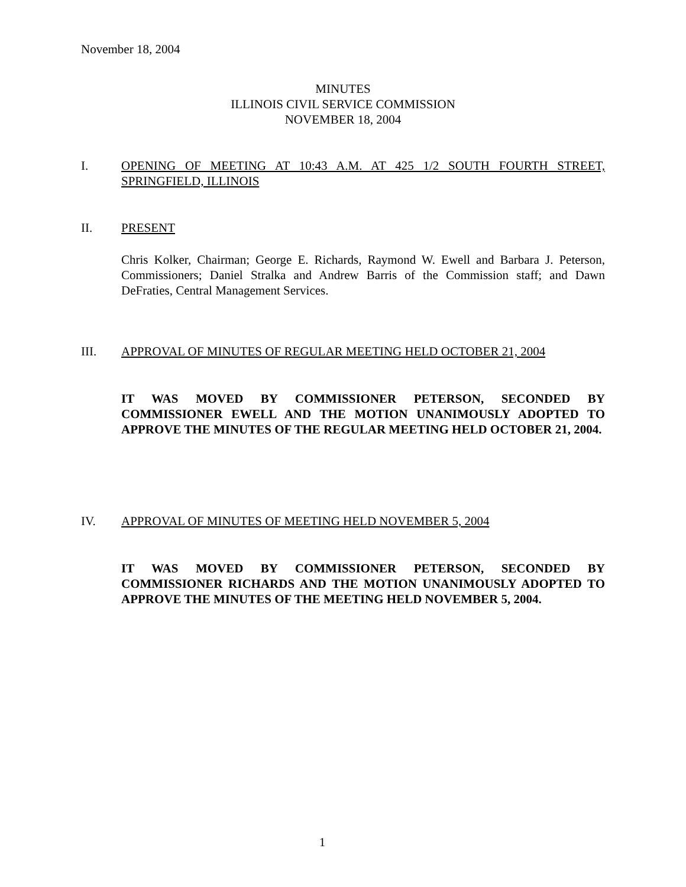November 18, 2004
MINUTES
ILLINOIS CIVIL SERVICE COMMISSION
NOVEMBER 18, 2004
I. OPENING OF MEETING AT 10:43 A.M. AT 425 1/2 SOUTH FOURTH STREET, SPRINGFIELD, ILLINOIS
II. PRESENT
Chris Kolker, Chairman; George E. Richards, Raymond W. Ewell and Barbara J. Peterson, Commissioners; Daniel Stralka and Andrew Barris of the Commission staff; and Dawn DeFraties, Central Management Services.
III. APPROVAL OF MINUTES OF REGULAR MEETING HELD OCTOBER 21, 2004
IT WAS MOVED BY COMMISSIONER PETERSON, SECONDED BY COMMISSIONER EWELL AND THE MOTION UNANIMOUSLY ADOPTED TO APPROVE THE MINUTES OF THE REGULAR MEETING HELD OCTOBER 21, 2004.
IV. APPROVAL OF MINUTES OF MEETING HELD NOVEMBER 5, 2004
IT WAS MOVED BY COMMISSIONER PETERSON, SECONDED BY COMMISSIONER RICHARDS AND THE MOTION UNANIMOUSLY ADOPTED TO APPROVE THE MINUTES OF THE MEETING HELD NOVEMBER 5, 2004.
1